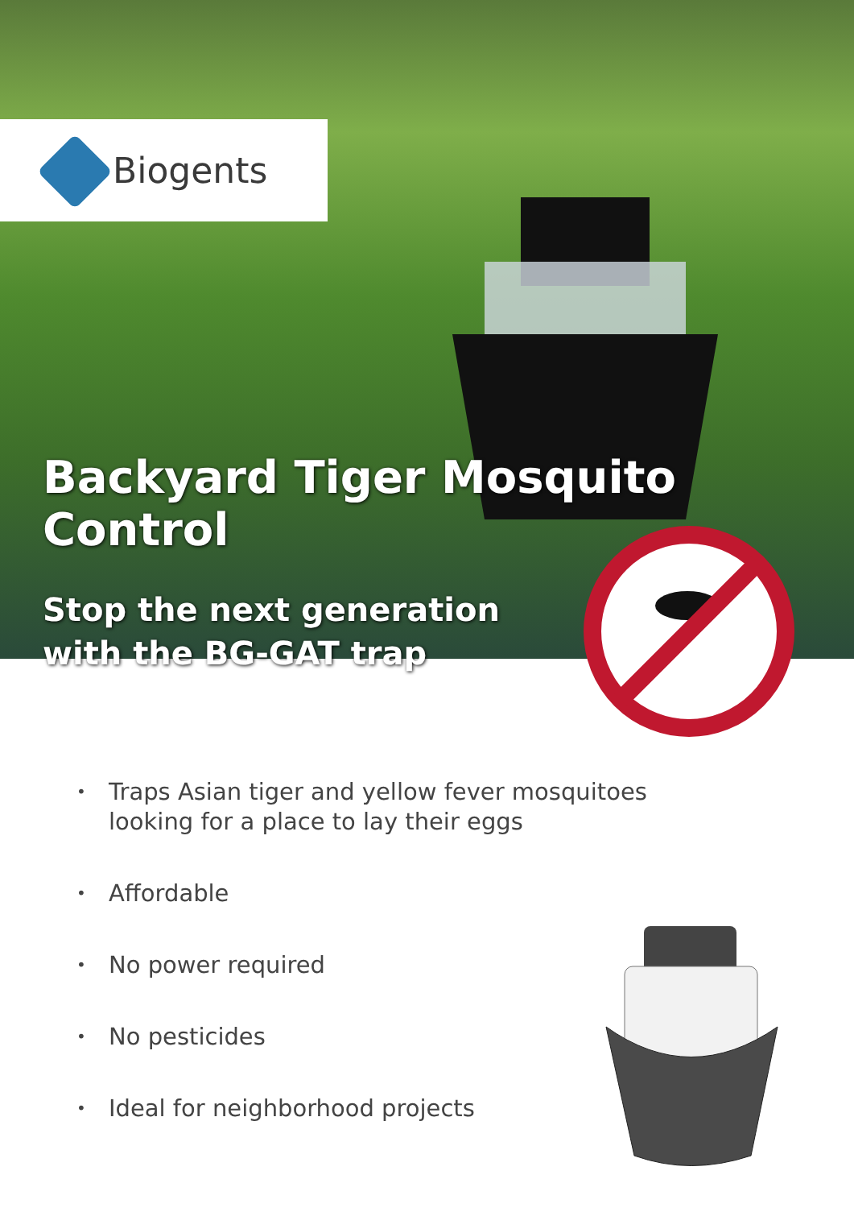Biogents
Backyard Tiger Mosquito Control
Stop the next generation
with the BG-GAT trap
• Traps Asian tiger and yellow fever mosquitoes
looking for a place to lay their eggs
• Affordable
• No power required
• No pesticides
• Ideal for neighborhood projects